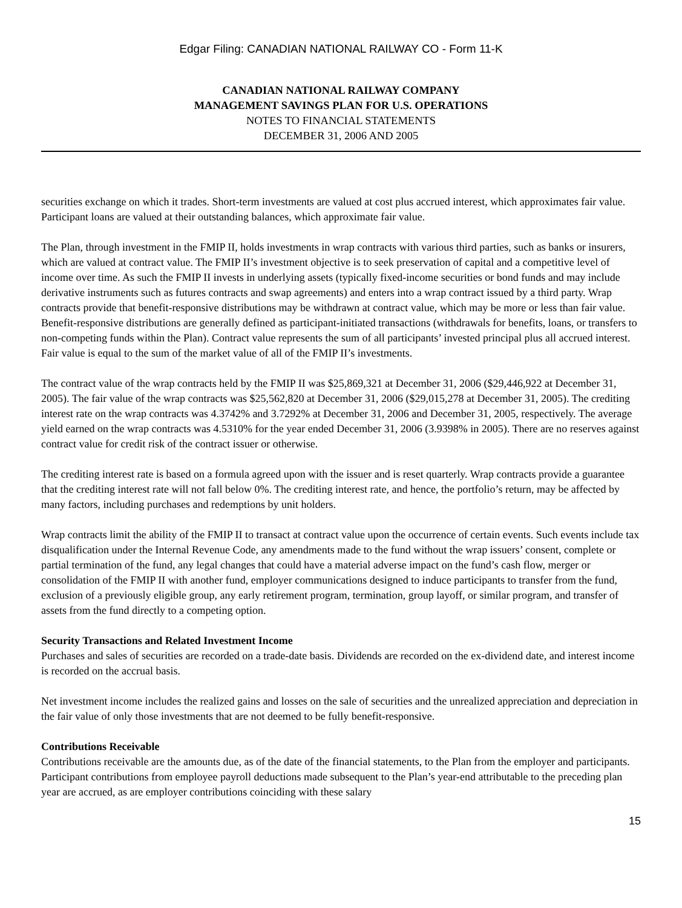Edgar Filing: CANADIAN NATIONAL RAILWAY CO - Form 11-K
CANADIAN NATIONAL RAILWAY COMPANY
MANAGEMENT SAVINGS PLAN FOR U.S. OPERATIONS
NOTES TO FINANCIAL STATEMENTS
DECEMBER 31, 2006 AND 2005
securities exchange on which it trades. Short-term investments are valued at cost plus accrued interest, which approximates fair value. Participant loans are valued at their outstanding balances, which approximate fair value.
The Plan, through investment in the FMIP II, holds investments in wrap contracts with various third parties, such as banks or insurers, which are valued at contract value. The FMIP II’s investment objective is to seek preservation of capital and a competitive level of income over time. As such the FMIP II invests in underlying assets (typically fixed-income securities or bond funds and may include derivative instruments such as futures contracts and swap agreements) and enters into a wrap contract issued by a third party. Wrap contracts provide that benefit-responsive distributions may be withdrawn at contract value, which may be more or less than fair value. Benefit-responsive distributions are generally defined as participant-initiated transactions (withdrawals for benefits, loans, or transfers to non-competing funds within the Plan). Contract value represents the sum of all participants’ invested principal plus all accrued interest. Fair value is equal to the sum of the market value of all of the FMIP II’s investments.
The contract value of the wrap contracts held by the FMIP II was $25,869,321 at December 31, 2006 ($29,446,922 at December 31, 2005). The fair value of the wrap contracts was $25,562,820 at December 31, 2006 ($29,015,278 at December 31, 2005). The crediting interest rate on the wrap contracts was 4.3742% and 3.7292% at December 31, 2006 and December 31, 2005, respectively. The average yield earned on the wrap contracts was 4.5310% for the year ended December 31, 2006 (3.9398% in 2005). There are no reserves against contract value for credit risk of the contract issuer or otherwise.
The crediting interest rate is based on a formula agreed upon with the issuer and is reset quarterly. Wrap contracts provide a guarantee that the crediting interest rate will not fall below 0%. The crediting interest rate, and hence, the portfolio’s return, may be affected by many factors, including purchases and redemptions by unit holders.
Wrap contracts limit the ability of the FMIP II to transact at contract value upon the occurrence of certain events. Such events include tax disqualification under the Internal Revenue Code, any amendments made to the fund without the wrap issuers’ consent, complete or partial termination of the fund, any legal changes that could have a material adverse impact on the fund’s cash flow, merger or consolidation of the FMIP II with another fund, employer communications designed to induce participants to transfer from the fund, exclusion of a previously eligible group, any early retirement program, termination, group layoff, or similar program, and transfer of assets from the fund directly to a competing option.
Security Transactions and Related Investment Income
Purchases and sales of securities are recorded on a trade-date basis. Dividends are recorded on the ex-dividend date, and interest income is recorded on the accrual basis.
Net investment income includes the realized gains and losses on the sale of securities and the unrealized appreciation and depreciation in the fair value of only those investments that are not deemed to be fully benefit-responsive.
Contributions Receivable
Contributions receivable are the amounts due, as of the date of the financial statements, to the Plan from the employer and participants. Participant contributions from employee payroll deductions made subsequent to the Plan’s year-end attributable to the preceding plan year are accrued, as are employer contributions coinciding with these salary
15